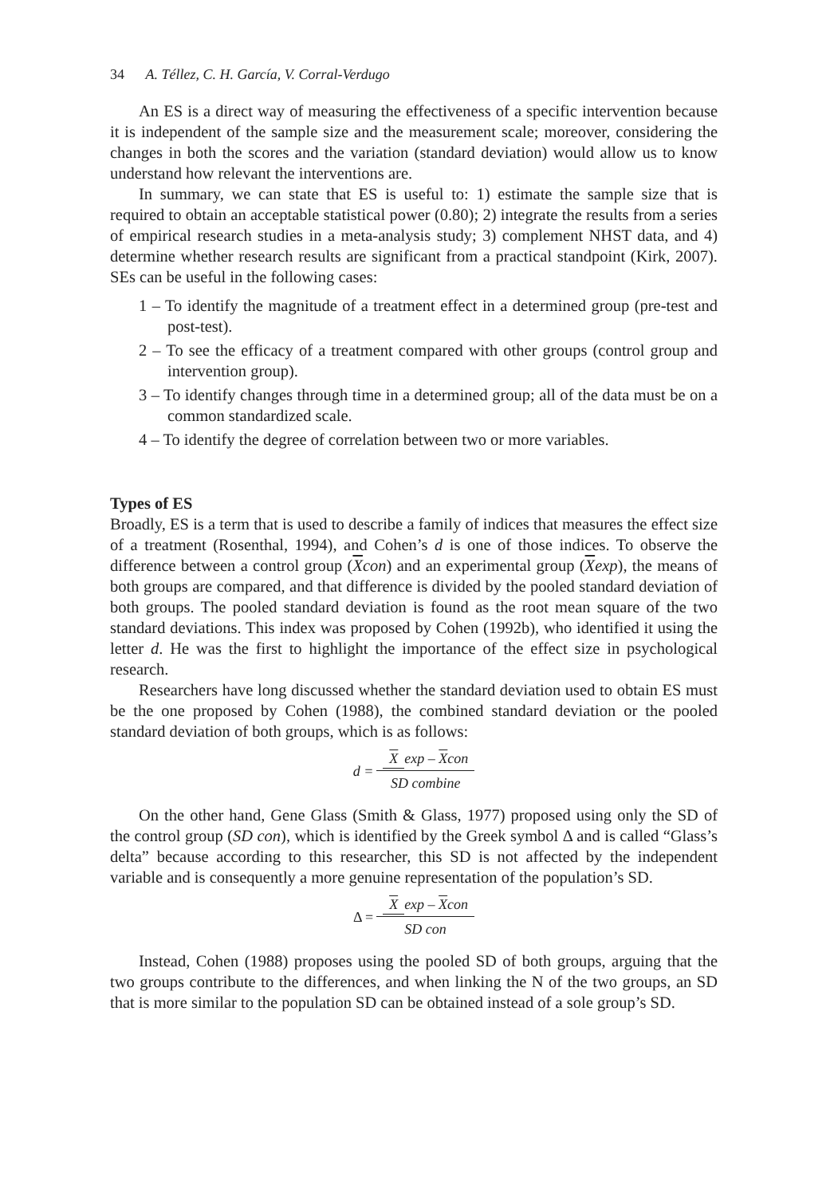34 A. Téllez, C. H. García, V. Corral-Verdugo
An ES is a direct way of measuring the effectiveness of a specific intervention because it is independent of the sample size and the measurement scale; moreover, considering the changes in both the scores and the variation (standard deviation) would allow us to know understand how relevant the interventions are.
In summary, we can state that ES is useful to: 1) estimate the sample size that is required to obtain an acceptable statistical power (0.80); 2) integrate the results from a series of empirical research studies in a meta-analysis study; 3) complement NHST data, and 4) determine whether research results are significant from a practical standpoint (Kirk, 2007). SEs can be useful in the following cases:
1 – To identify the magnitude of a treatment effect in a determined group (pre-test and post-test).
2 – To see the efficacy of a treatment compared with other groups (control group and intervention group).
3 – To identify changes through time in a determined group; all of the data must be on a common standardized scale.
4 – To identify the degree of correlation between two or more variables.
Types of ES
Broadly, ES is a term that is used to describe a family of indices that measures the effect size of a treatment (Rosenthal, 1994), and Cohen’s d is one of those indices. To observe the difference between a control group (Xcon) and an experimental group (Xexp), the means of both groups are compared, and that difference is divided by the pooled standard deviation of both groups. The pooled standard deviation is found as the root mean square of the two standard deviations. This index was proposed by Cohen (1992b), who identified it using the letter d. He was the first to highlight the importance of the effect size in psychological research.
Researchers have long discussed whether the standard deviation used to obtain ES must be the one proposed by Cohen (1988), the combined standard deviation or the pooled standard deviation of both groups, which is as follows:
d = X exp – Xcon SD combine
On the other hand, Gene Glass (Smith & Glass, 1977) proposed using only the SD of the control group (SD con), which is identified by the Greek symbol Δ and is called “Glass’s delta” because according to this researcher, this SD is not affected by the independent variable and is consequently a more genuine representation of the population’s SD.
Δ = X exp – Xcon SD con
Instead, Cohen (1988) proposes using the pooled SD of both groups, arguing that the two groups contribute to the differences, and when linking the N of the two groups, an SD that is more similar to the population SD can be obtained instead of a sole group’s SD.